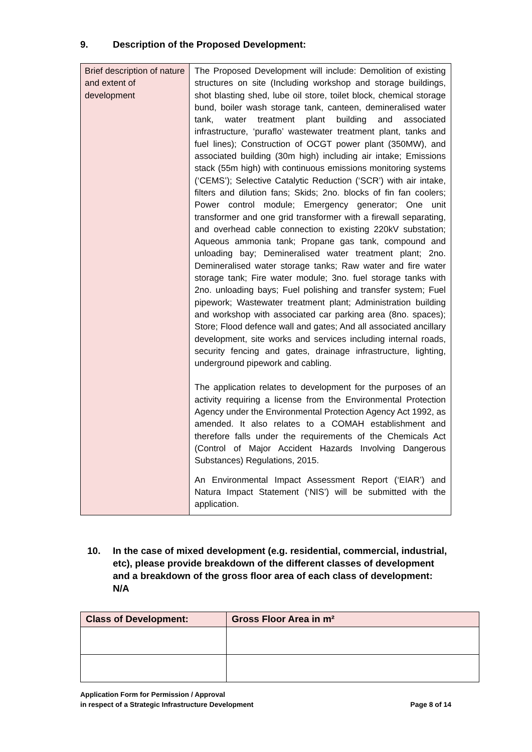9. Description of the Proposed Development:
| Brief description of nature and extent of development | The Proposed Development will include: Demolition of existing structures on site (Including workshop and storage buildings, shot blasting shed, lube oil store, toilet block, chemical storage bund, boiler wash storage tank, canteen, demineralised water tank, water treatment plant building and associated infrastructure, ‘puraflo’ wastewater treatment plant, tanks and fuel lines); Construction of OCGT power plant (350MW), and associated building (30m high) including air intake; Emissions stack (55m high) with continuous emissions monitoring systems (‘CEMS’); Selective Catalytic Reduction (‘SCR’) with air intake, filters and dilution fans; Skids; 2no. blocks of fin fan coolers; Power control module; Emergency generator; One unit transformer and one grid transformer with a firewall separating, and overhead cable connection to existing 220kV substation; Aqueous ammonia tank; Propane gas tank, compound and unloading bay; Demineralised water treatment plant; 2no. Demineralised water storage tanks; Raw water and fire water storage tank; Fire water module; 3no. fuel storage tanks with 2no. unloading bays; Fuel polishing and transfer system; Fuel pipework; Wastewater treatment plant; Administration building and workshop with associated car parking area (8no. spaces); Store; Flood defence wall and gates; And all associated ancillary development, site works and services including internal roads, security fencing and gates, drainage infrastructure, lighting, underground pipework and cabling. The application relates to development for the purposes of an activity requiring a license from the Environmental Protection Agency under the Environmental Protection Agency Act 1992, as amended. It also relates to a COMAH establishment and therefore falls under the requirements of the Chemicals Act (Control of Major Accident Hazards Involving Dangerous Substances) Regulations, 2015. An Environmental Impact Assessment Report (‘EIAR’) and Natura Impact Statement (‘NIS’) will be submitted with the application. |
10. In the case of mixed development (e.g. residential, commercial, industrial, etc), please provide breakdown of the different classes of development and a breakdown of the gross floor area of each class of development: N/A
| Class of Development: | Gross Floor Area in m² |
| --- | --- |
Application Form for Permission / Approval
in respect of a Strategic Infrastructure Development
Page 8 of 14